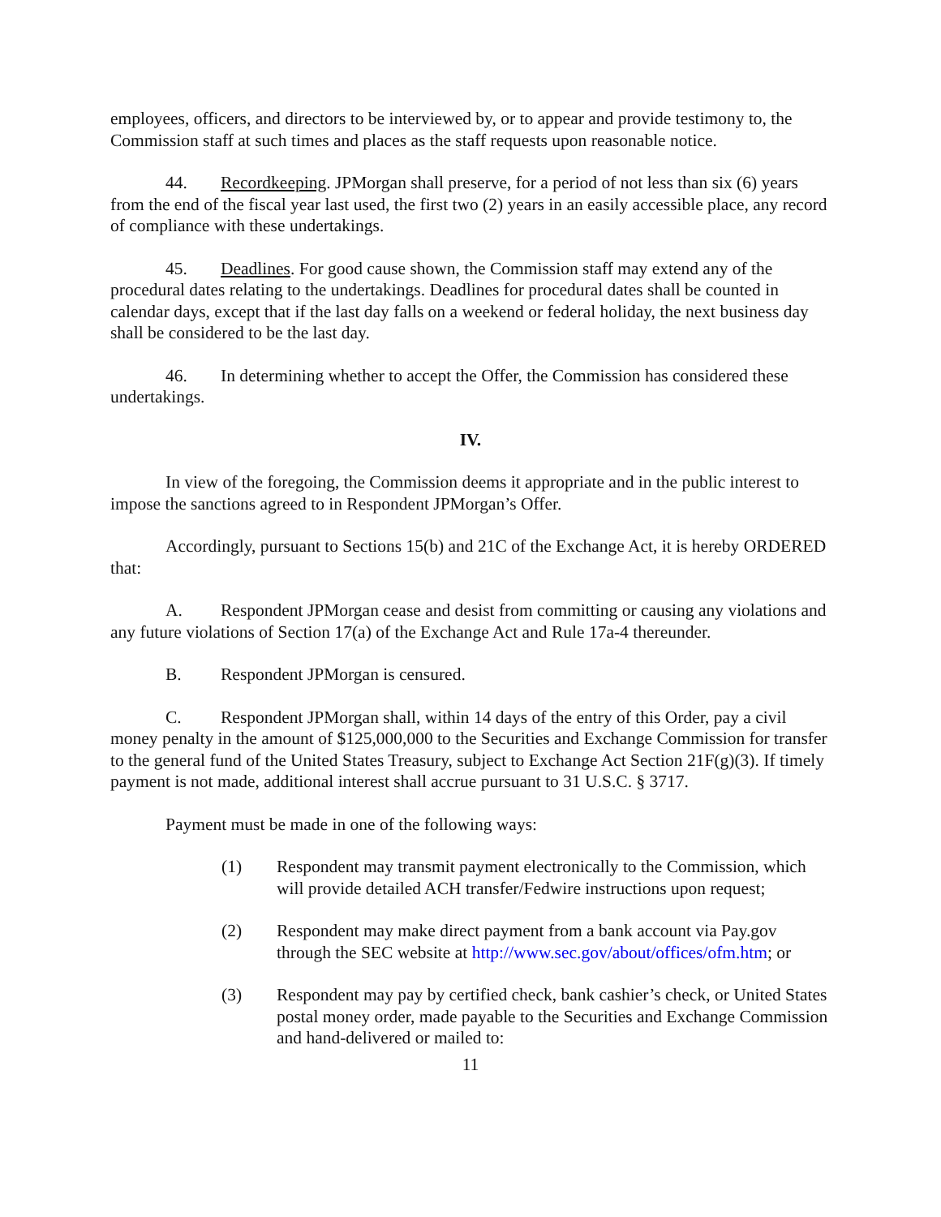employees, officers, and directors to be interviewed by, or to appear and provide testimony to, the Commission staff at such times and places as the staff requests upon reasonable notice.
44. Recordkeeping. JPMorgan shall preserve, for a period of not less than six (6) years from the end of the fiscal year last used, the first two (2) years in an easily accessible place, any record of compliance with these undertakings.
45. Deadlines. For good cause shown, the Commission staff may extend any of the procedural dates relating to the undertakings. Deadlines for procedural dates shall be counted in calendar days, except that if the last day falls on a weekend or federal holiday, the next business day shall be considered to be the last day.
46. In determining whether to accept the Offer, the Commission has considered these undertakings.
IV.
In view of the foregoing, the Commission deems it appropriate and in the public interest to impose the sanctions agreed to in Respondent JPMorgan’s Offer.
Accordingly, pursuant to Sections 15(b) and 21C of the Exchange Act, it is hereby ORDERED that:
A. Respondent JPMorgan cease and desist from committing or causing any violations and any future violations of Section 17(a) of the Exchange Act and Rule 17a-4 thereunder.
B. Respondent JPMorgan is censured.
C. Respondent JPMorgan shall, within 14 days of the entry of this Order, pay a civil money penalty in the amount of $125,000,000 to the Securities and Exchange Commission for transfer to the general fund of the United States Treasury, subject to Exchange Act Section 21F(g)(3). If timely payment is not made, additional interest shall accrue pursuant to 31 U.S.C. § 3717.
Payment must be made in one of the following ways:
(1) Respondent may transmit payment electronically to the Commission, which will provide detailed ACH transfer/Fedwire instructions upon request;
(2) Respondent may make direct payment from a bank account via Pay.gov through the SEC website at http://www.sec.gov/about/offices/ofm.htm; or
(3) Respondent may pay by certified check, bank cashier’s check, or United States postal money order, made payable to the Securities and Exchange Commission and hand-delivered or mailed to:
11